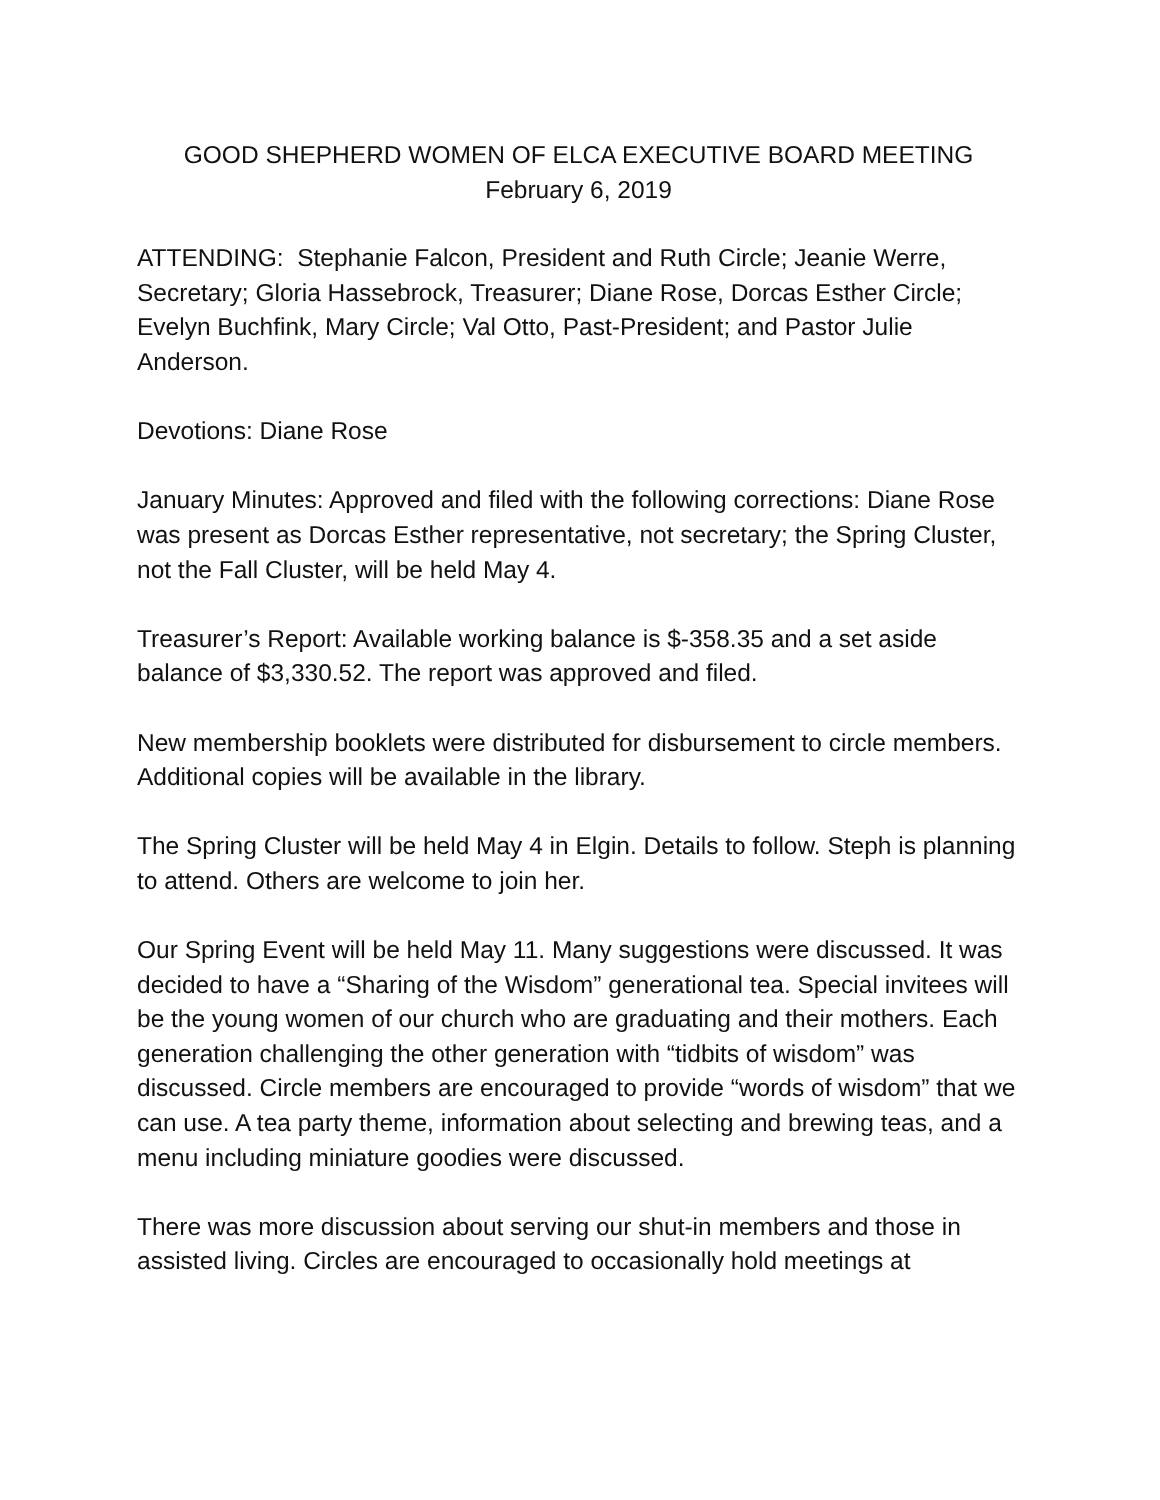GOOD SHEPHERD WOMEN OF ELCA EXECUTIVE BOARD MEETING
February 6, 2019
ATTENDING: Stephanie Falcon, President and Ruth Circle; Jeanie Werre, Secretary; Gloria Hassebrock, Treasurer; Diane Rose, Dorcas Esther Circle; Evelyn Buchfink, Mary Circle; Val Otto, Past-President; and Pastor Julie Anderson.
Devotions: Diane Rose
January Minutes: Approved and filed with the following corrections: Diane Rose was present as Dorcas Esther representative, not secretary; the Spring Cluster, not the Fall Cluster, will be held May 4.
Treasurer’s Report: Available working balance is $-358.35 and a set aside balance of $3,330.52. The report was approved and filed.
New membership booklets were distributed for disbursement to circle members. Additional copies will be available in the library.
The Spring Cluster will be held May 4 in Elgin. Details to follow. Steph is planning to attend. Others are welcome to join her.
Our Spring Event will be held May 11. Many suggestions were discussed. It was decided to have a “Sharing of the Wisdom” generational tea. Special invitees will be the young women of our church who are graduating and their mothers. Each generation challenging the other generation with “tidbits of wisdom” was discussed. Circle members are encouraged to provide “words of wisdom” that we can use. A tea party theme, information about selecting and brewing teas, and a menu including miniature goodies were discussed.
There was more discussion about serving our shut-in members and those in assisted living. Circles are encouraged to occasionally hold meetings at